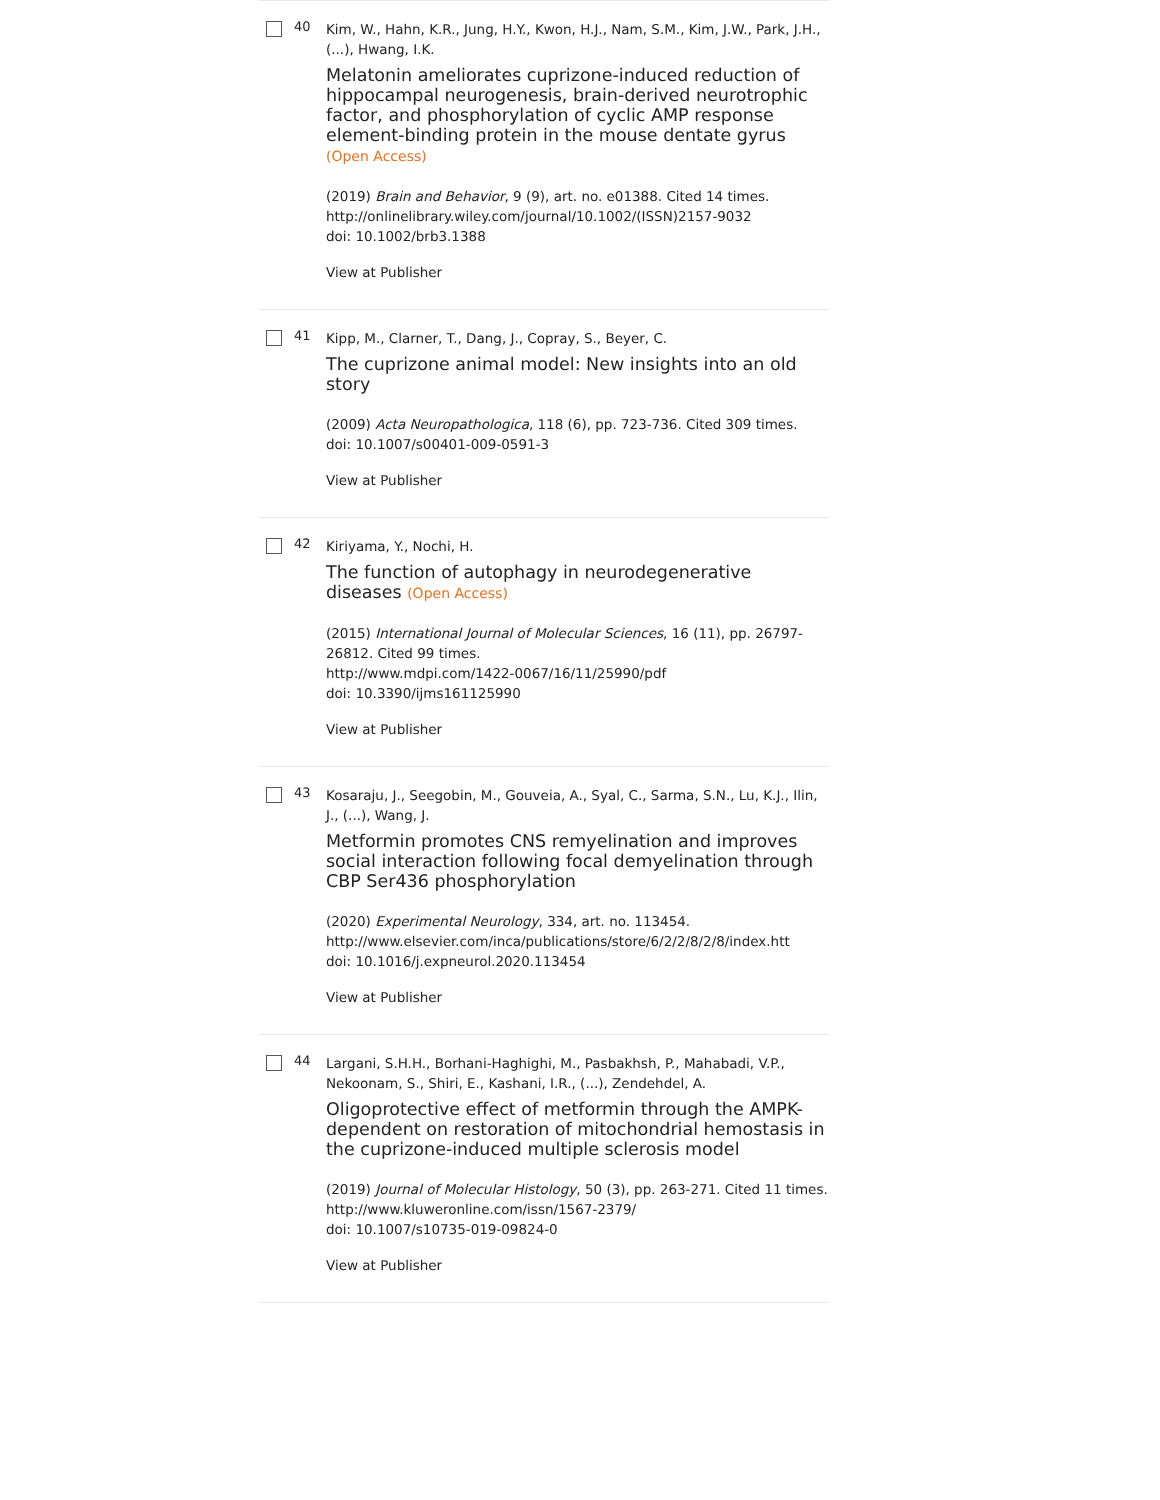40
Kim, W., Hahn, K.R., Jung, H.Y., Kwon, H.J., Nam, S.M., Kim, J.W., Park, J.H., (...), Hwang, I.K.
Melatonin ameliorates cuprizone-induced reduction of hippocampal neurogenesis, brain-derived neurotrophic factor, and phosphorylation of cyclic AMP response element-binding protein in the mouse dentate gyrus (Open Access)
(2019) Brain and Behavior, 9 (9), art. no. e01388. Cited 14 times.
http://onlinelibrary.wiley.com/journal/10.1002/(ISSN)2157-9032
doi: 10.1002/brb3.1388
View at Publisher
41
Kipp, M., Clarner, T., Dang, J., Copray, S., Beyer, C.
The cuprizone animal model: New insights into an old story
(2009) Acta Neuropathologica, 118 (6), pp. 723-736. Cited 309 times.
doi: 10.1007/s00401-009-0591-3
View at Publisher
42
Kiriyama, Y., Nochi, H.
The function of autophagy in neurodegenerative diseases (Open Access)
(2015) International Journal of Molecular Sciences, 16 (11), pp. 26797-26812. Cited 99 times.
http://www.mdpi.com/1422-0067/16/11/25990/pdf
doi: 10.3390/ijms161125990
View at Publisher
43
Kosaraju, J., Seegobin, M., Gouveia, A., Syal, C., Sarma, S.N., Lu, K.J., Ilin, J., (...), Wang, J.
Metformin promotes CNS remyelination and improves social interaction following focal demyelination through CBP Ser436 phosphorylation
(2020) Experimental Neurology, 334, art. no. 113454.
http://www.elsevier.com/inca/publications/store/6/2/2/8/2/8/index.htt
doi: 10.1016/j.expneurol.2020.113454
View at Publisher
44
Largani, S.H.H., Borhani-Haghighi, M., Pasbakhsh, P., Mahabadi, V.P., Nekoonam, S., Shiri, E., Kashani, I.R., (...), Zendehdel, A.
Oligoprotective effect of metformin through the AMPK-dependent on restoration of mitochondrial hemostasis in the cuprizone-induced multiple sclerosis model
(2019) Journal of Molecular Histology, 50 (3), pp. 263-271. Cited 11 times.
http://www.kluweronline.com/issn/1567-2379/
doi: 10.1007/s10735-019-09824-0
View at Publisher